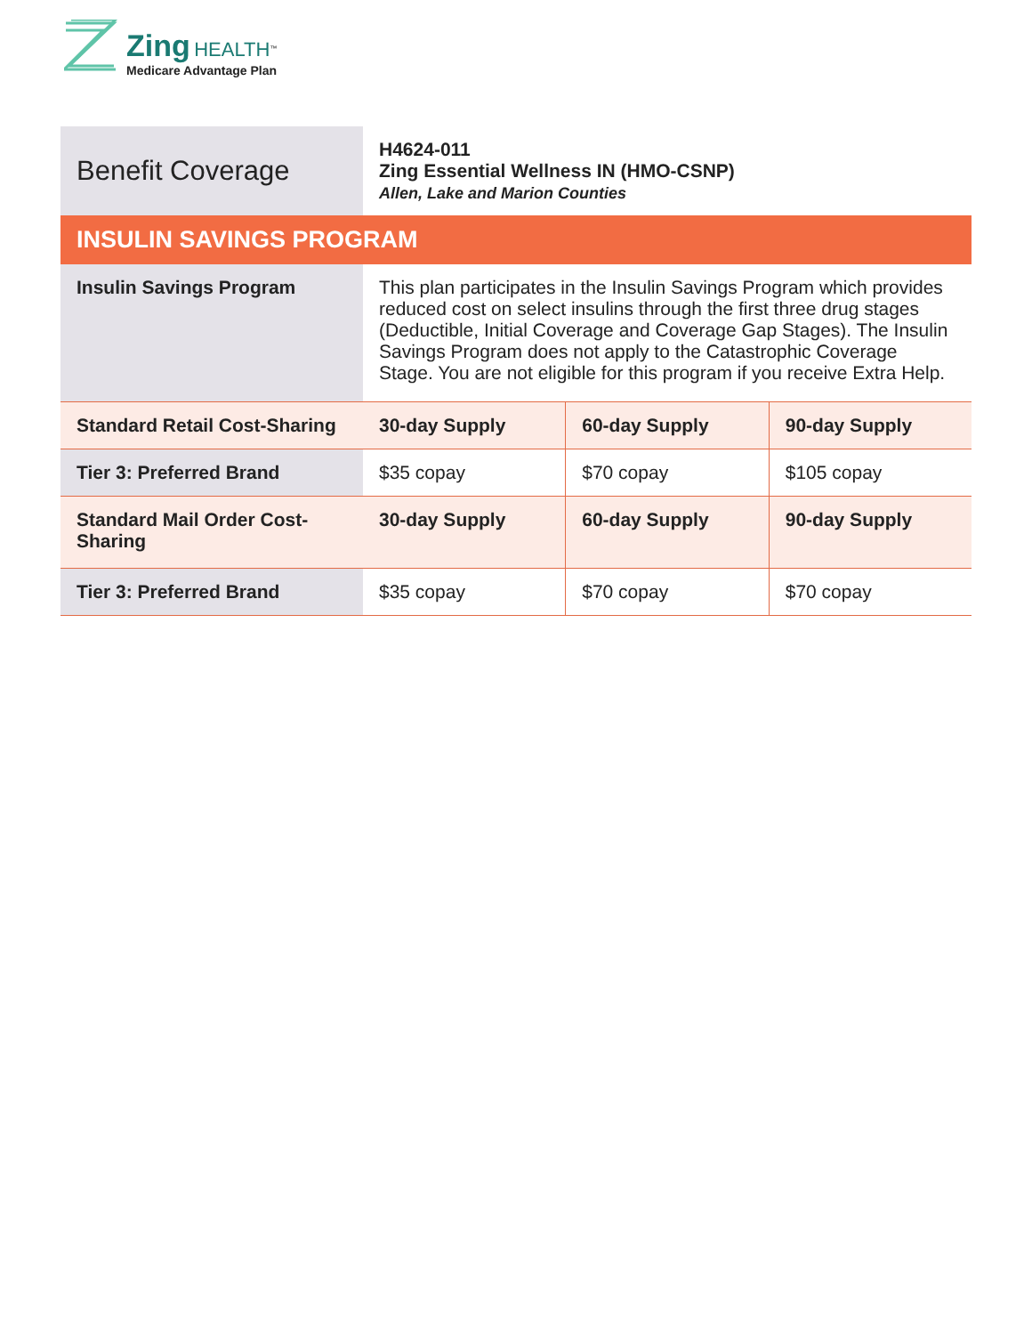Zing HEALTH<sup>™</sup>
Medicare Advantage Plan
| Benefit Coverage | H4624-011 Zing Essential Wellness IN (HMO-CSNP) Allen, Lake and Marion Counties | | |
| INSULIN SAVINGS PROGRAM | | | |
| Insulin Savings Program | This plan participates in the Insulin Savings Program which provides reduced cost on select insulins through the first three drug stages (Deductible, Initial Coverage and Coverage Gap Stages). The Insulin Savings Program does not apply to the Catastrophic Coverage Stage. You are not eligible for this program if you receive Extra Help. | | |
| Standard Retail Cost-Sharing | 30-day Supply | 60-day Supply | 90-day Supply |
| Tier 3: Preferred Brand | $35 copay | $70 copay | $105 copay |
| Standard Mail Order Cost-Sharing | 30-day Supply | 60-day Supply | 90-day Supply |
| Tier 3: Preferred Brand | $35 copay | $70 copay | $70 copay |